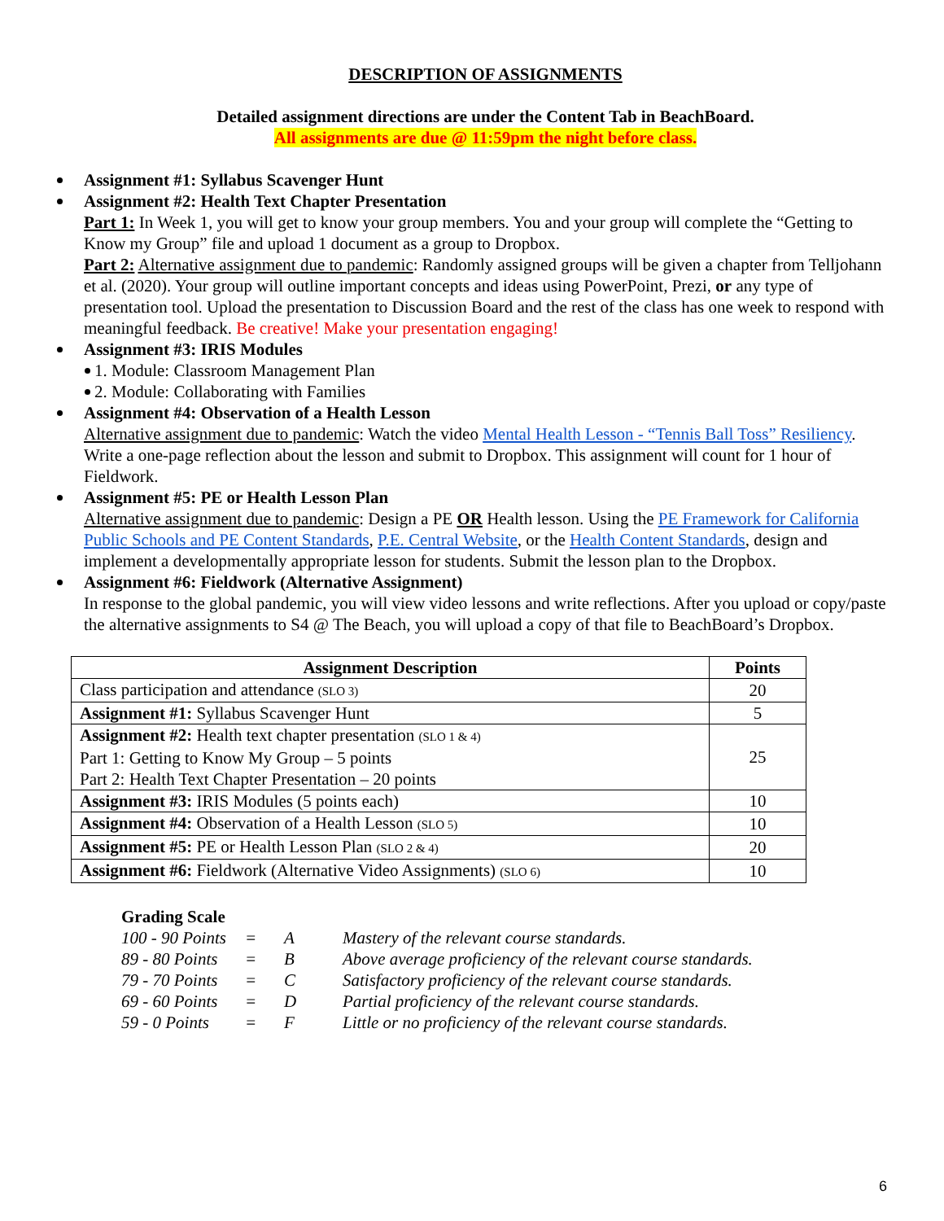DESCRIPTION OF ASSIGNMENTS
Detailed assignment directions are under the Content Tab in BeachBoard.
All assignments are due @ 11:59pm the night before class.
Assignment #1: Syllabus Scavenger Hunt
Assignment #2: Health Text Chapter Presentation
Part 1: In Week 1, you will get to know your group members. You and your group will complete the “Getting to Know my Group” file and upload 1 document as a group to Dropbox.
Part 2: Alternative assignment due to pandemic: Randomly assigned groups will be given a chapter from Telljohann et al. (2020). Your group will outline important concepts and ideas using PowerPoint, Prezi, or any type of presentation tool. Upload the presentation to Discussion Board and the rest of the class has one week to respond with meaningful feedback. Be creative! Make your presentation engaging!
Assignment #3: IRIS Modules
1. Module: Classroom Management Plan
2. Module: Collaborating with Families
Assignment #4: Observation of a Health Lesson
Alternative assignment due to pandemic: Watch the video Mental Health Lesson - “Tennis Ball Toss” Resiliency. Write a one-page reflection about the lesson and submit to Dropbox. This assignment will count for 1 hour of Fieldwork.
Assignment #5: PE or Health Lesson Plan
Alternative assignment due to pandemic: Design a PE OR Health lesson. Using the PE Framework for California Public Schools and PE Content Standards, P.E. Central Website, or the Health Content Standards, design and implement a developmentally appropriate lesson for students. Submit the lesson plan to the Dropbox.
Assignment #6: Fieldwork (Alternative Assignment)
In response to the global pandemic, you will view video lessons and write reflections. After you upload or copy/paste the alternative assignments to S4 @ The Beach, you will upload a copy of that file to BeachBoard’s Dropbox.
| Assignment Description | Points |
| --- | --- |
| Class participation and attendance (SLO 3) | 20 |
| Assignment #1: Syllabus Scavenger Hunt | 5 |
| Assignment #2: Health text chapter presentation (SLO 1 & 4) Part 1: Getting to Know My Group – 5 points Part 2: Health Text Chapter Presentation – 20 points | 25 |
| Assignment #3: IRIS Modules (5 points each) | 10 |
| Assignment #4: Observation of a Health Lesson (SLO 5) | 10 |
| Assignment #5: PE or Health Lesson Plan (SLO 2 & 4) | 20 |
| Assignment #6: Fieldwork (Alternative Video Assignments) (SLO 6) | 10 |
Grading Scale
| 100 - 90 Points | = | A | Mastery of the relevant course standards. |
| 89 - 80 Points | = | B | Above average proficiency of the relevant course standards. |
| 79 - 70 Points | = | C | Satisfactory proficiency of the relevant course standards. |
| 69 - 60 Points | = | D | Partial proficiency of the relevant course standards. |
| 59 - 0 Points | = | F | Little or no proficiency of the relevant course standards. |
6